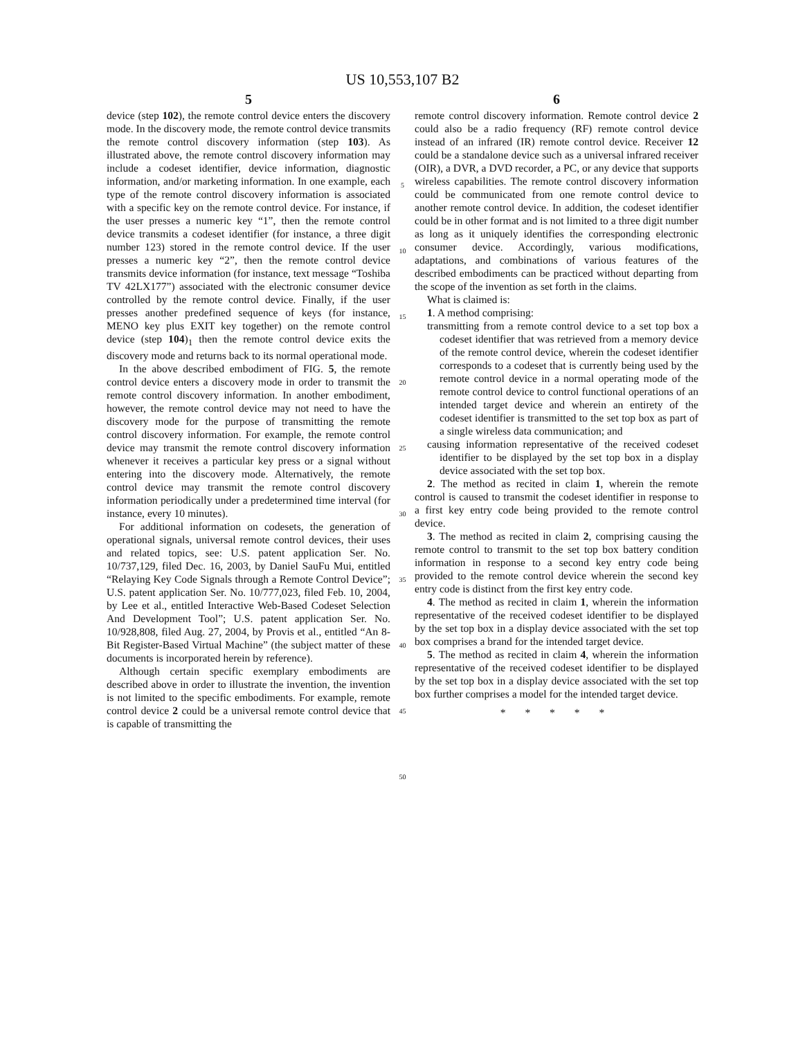US 10,553,107 B2
5
device (step 102), the remote control device enters the discovery mode. In the discovery mode, the remote control device transmits the remote control discovery information (step 103). As illustrated above, the remote control discovery information may include a codeset identifier, device information, diagnostic information, and/or marketing information. In one example, each type of the remote control discovery information is associated with a specific key on the remote control device. For instance, if the user presses a numeric key “1”, then the remote control device transmits a codeset identifier (for instance, a three digit number 123) stored in the remote control device. If the user presses a numeric key “2”, then the remote control device transmits device information (for instance, text message “Toshiba TV 42LX177”) associated with the electronic consumer device controlled by the remote control device. Finally, if the user presses another predefined sequence of keys (for instance, MENO key plus EXIT key together) on the remote control device (step 104)<sub>1</sub> then the remote control device exits the discovery mode and returns back to its normal operational mode.
In the above described embodiment of FIG. 5, the remote control device enters a discovery mode in order to transmit the remote control discovery information. In another embodiment, however, the remote control device may not need to have the discovery mode for the purpose of transmitting the remote control discovery information. For example, the remote control device may transmit the remote control discovery information whenever it receives a particular key press or a signal without entering into the discovery mode. Alternatively, the remote control device may transmit the remote control discovery information periodically under a predetermined time interval (for instance, every 10 minutes).
For additional information on codesets, the generation of operational signals, universal remote control devices, their uses and related topics, see: U.S. patent application Ser. No. 10/737,129, filed Dec. 16, 2003, by Daniel SauFu Mui, entitled “Relaying Key Code Signals through a Remote Control Device”; U.S. patent application Ser. No. 10/777,023, filed Feb. 10, 2004, by Lee et al., entitled Interactive Web-Based Codeset Selection And Development Tool”; U.S. patent application Ser. No. 10/928,808, filed Aug. 27, 2004, by Provis et al., entitled “An 8-Bit Register-Based Virtual Machine” (the subject matter of these documents is incorporated herein by reference).
Although certain specific exemplary embodiments are described above in order to illustrate the invention, the invention is not limited to the specific embodiments. For example, remote control device 2 could be a universal remote control device that is capable of transmitting the
5
10
15
20
25
30
35
40
45
50
6
remote control discovery information. Remote control device 2 could also be a radio frequency (RF) remote control device instead of an infrared (IR) remote control device. Receiver 12 could be a standalone device such as a universal infrared receiver (OIR), a DVR, a DVD recorder, a PC, or any device that supports wireless capabilities. The remote control discovery information could be communicated from one remote control device to another remote control device. In addition, the codeset identifier could be in other format and is not limited to a three digit number as long as it uniquely identifies the corresponding electronic consumer device. Accordingly, various modifications, adaptations, and combinations of various features of the described embodiments can be practiced without departing from the scope of the invention as set forth in the claims.
What is claimed is:
1. A method comprising:
transmitting from a remote control device to a set top box a codeset identifier that was retrieved from a memory device of the remote control device, wherein the codeset identifier corresponds to a codeset that is currently being used by the remote control device in a normal operating mode of the remote control device to control functional operations of an intended target device and wherein an entirety of the codeset identifier is transmitted to the set top box as part of a single wireless data communication; and
causing information representative of the received codeset identifier to be displayed by the set top box in a display device associated with the set top box.
2. The method as recited in claim 1, wherein the remote control is caused to transmit the codeset identifier in response to a first key entry code being provided to the remote control device.
3. The method as recited in claim 2, comprising causing the remote control to transmit to the set top box battery condition information in response to a second key entry code being provided to the remote control device wherein the second key entry code is distinct from the first key entry code.
4. The method as recited in claim 1, wherein the information representative of the received codeset identifier to be displayed by the set top box in a display device associated with the set top box comprises a brand for the intended target device.
5. The method as recited in claim 4, wherein the information representative of the received codeset identifier to be displayed by the set top box in a display device associated with the set top box further comprises a model for the intended target device.
* * * * *